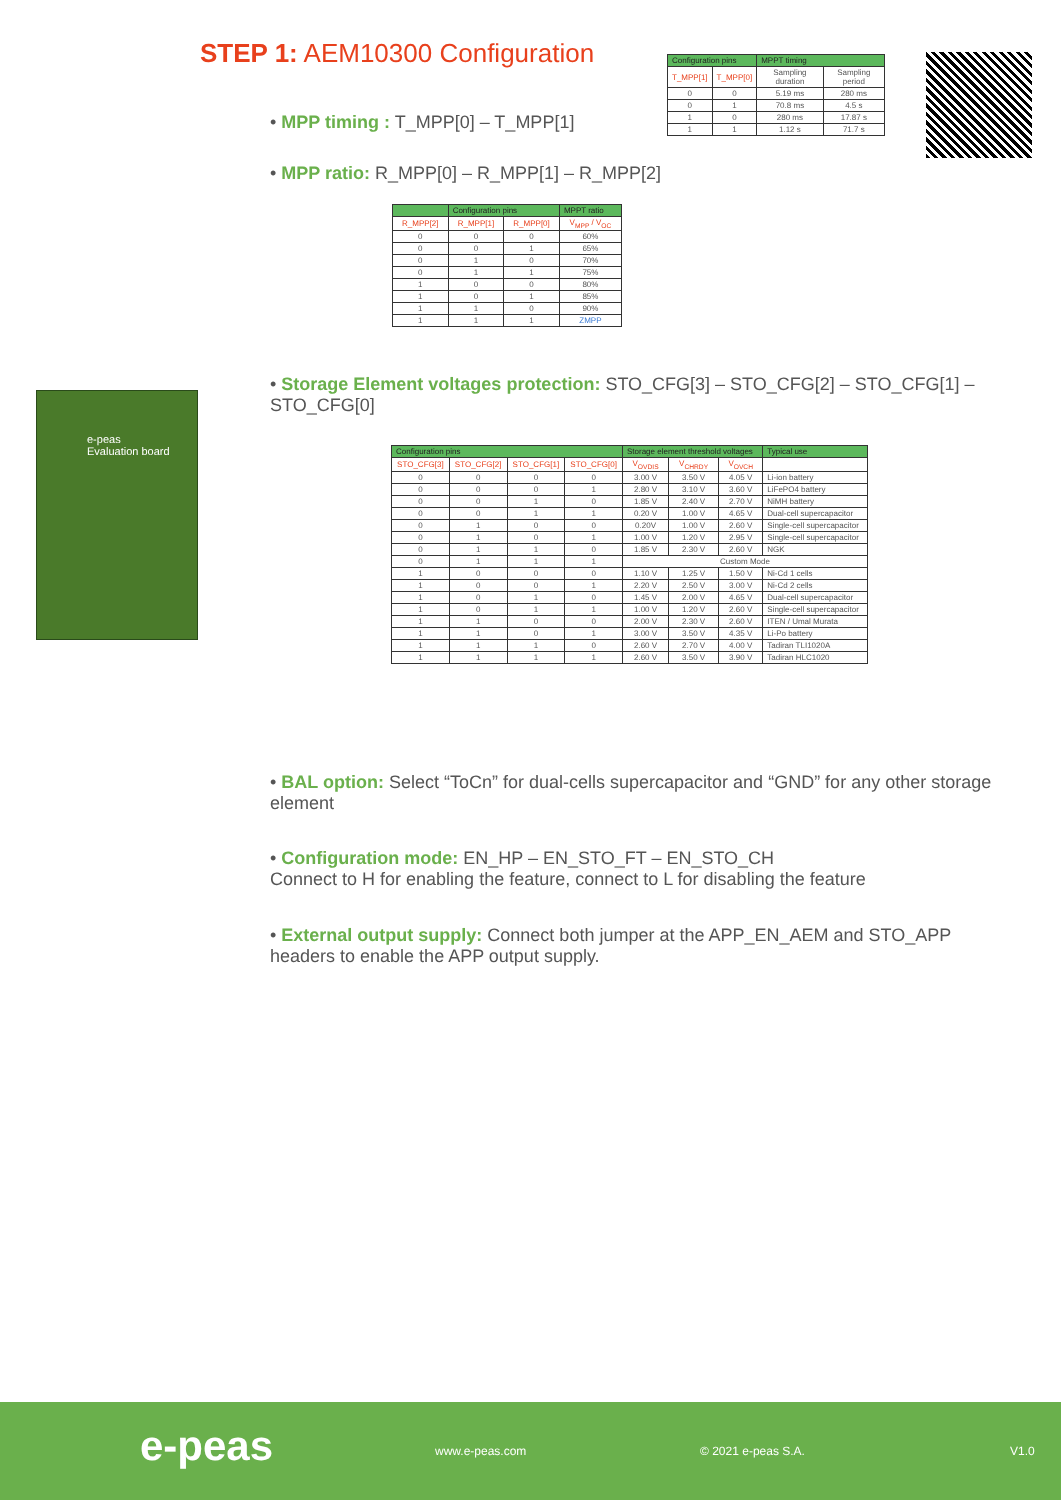STEP 1: AEM10300 Configuration
• MPP timing : T_MPP[0] – T_MPP[1]
| Configuration pins | | MPPT timing | |
| --- | --- | --- | --- |
| T_MPP[1] | T_MPP[0] | Sampling duration | Sampling period |
| 0 | 0 | 5.19 ms | 280 ms |
| 0 | 1 | 70.8 ms | 4.5 s |
| 1 | 0 | 280 ms | 17.87 s |
| 1 | 1 | 1.12 s | 71.7 s |
• MPP ratio: R_MPP[0] – R_MPP[1] – R_MPP[2]
| | Configuration pins | | MPPT ratio |
| --- | --- | --- | --- |
| R_MPP[2] | R_MPP[1] | R_MPP[0] | V<sub>MPP</sub> / V<sub>OC</sub> |
| 0 | 0 | 0 | 60% |
| 0 | 0 | 1 | 65% |
| 0 | 1 | 0 | 70% |
| 0 | 1 | 1 | 75% |
| 1 | 0 | 0 | 80% |
| 1 | 0 | 1 | 85% |
| 1 | 1 | 0 | 90% |
| 1 | 1 | 1 | ZMPP |
e-peas
Evaluation board
• Storage Element voltages protection: STO_CFG[3] – STO_CFG[2] – STO_CFG[1] – STO_CFG[0]
| Configuration pins | | | | Storage element threshold voltages | | | Typical use |
| --- | --- | --- | --- | --- | --- | --- | --- |
| STO_CFG[3] | STO_CFG[2] | STO_CFG[1] | STO_CFG[0] | V<sub>OVDIS</sub> | V<sub>CHRDY</sub> | V<sub>OVCH</sub> | |
| 0 | 0 | 0 | 0 | 3.00 V | 3.50 V | 4.05 V | Li-ion battery |
| 0 | 0 | 0 | 1 | 2.80 V | 3.10 V | 3.60 V | LiFePO4 battery |
| 0 | 0 | 1 | 0 | 1.85 V | 2.40 V | 2.70 V | NiMH battery |
| 0 | 0 | 1 | 1 | 0.20 V | 1.00 V | 4.65 V | Dual-cell supercapacitor |
| 0 | 1 | 0 | 0 | 0.20V | 1.00 V | 2.60 V | Single-cell supercapacitor |
| 0 | 1 | 0 | 1 | 1.00 V | 1.20 V | 2.95 V | Single-cell supercapacitor |
| 0 | 1 | 1 | 0 | 1.85 V | 2.30 V | 2.60 V | NGK |
| 0 | 1 | 1 | 1 | Custom Mode | | | |
| 1 | 0 | 0 | 0 | 1.10 V | 1.25 V | 1.50 V | Ni-Cd 1 cells |
| 1 | 0 | 0 | 1 | 2.20 V | 2.50 V | 3.00 V | Ni-Cd 2 cells |
| 1 | 0 | 1 | 0 | 1.45 V | 2.00 V | 4.65 V | Dual-cell supercapacitor |
| 1 | 0 | 1 | 1 | 1.00 V | 1.20 V | 2.60 V | Single-cell supercapacitor |
| 1 | 1 | 0 | 0 | 2.00 V | 2.30 V | 2.60 V | ITEN / Umal Murata |
| 1 | 1 | 0 | 1 | 3.00 V | 3.50 V | 4.35 V | Li-Po battery |
| 1 | 1 | 1 | 0 | 2.60 V | 2.70 V | 4.00 V | Tadiran TLI1020A |
| 1 | 1 | 1 | 1 | 2.60 V | 3.50 V | 3.90 V | Tadiran HLC1020 |
• BAL option: Select “ToCn” for dual-cells supercapacitor and “GND” for any other storage element
• Configuration mode: EN_HP – EN_STO_FT – EN_STO_CH
Connect to H for enabling the feature, connect to L for disabling the feature
• External output supply: Connect both jumper at the APP_EN_AEM and STO_APP headers to enable the APP output supply.
e-peas www.e-peas.com © 2021 e-peas S.A. V1.0